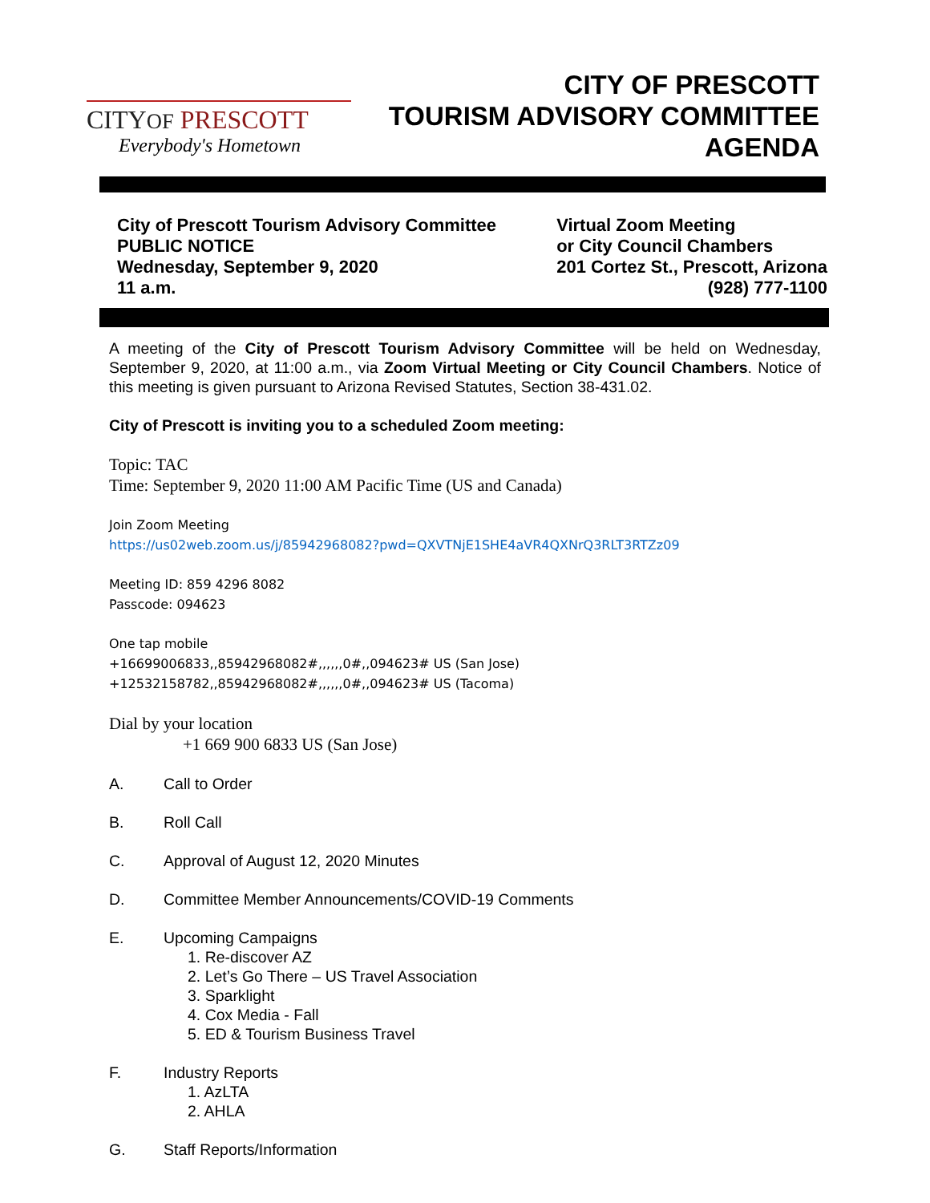CITYOF PRESCOTT
Everybody's Hometown
CITY OF PRESCOTT
TOURISM ADVISORY COMMITTEE
AGENDA
City of Prescott Tourism Advisory Committee
PUBLIC NOTICE
Wednesday, September 9, 2020
11 a.m.
Virtual Zoom Meeting
or City Council Chambers
201 Cortez St., Prescott, Arizona
(928) 777-1100
A meeting of the City of Prescott Tourism Advisory Committee will be held on Wednesday, September 9, 2020, at 11:00 a.m., via Zoom Virtual Meeting or City Council Chambers. Notice of this meeting is given pursuant to Arizona Revised Statutes, Section 38-431.02.
City of Prescott is inviting you to a scheduled Zoom meeting:
Topic: TAC
Time: September 9, 2020 11:00 AM Pacific Time (US and Canada)
Join Zoom Meeting
https://us02web.zoom.us/j/85942968082?pwd=QXVTNjE1SHE4aVR4QXNrQ3RLT3RTZz09
Meeting ID: 859 4296 8082
Passcode: 094623
One tap mobile
+16699006833,,85942968082#,,,,,,0#,,094623# US (San Jose)
+12532158782,,85942968082#,,,,,,0#,,094623# US (Tacoma)
Dial by your location
+1 669 900 6833 US (San Jose)
A. Call to Order
B. Roll Call
C. Approval of August 12, 2020 Minutes
D. Committee Member Announcements/COVID-19 Comments
E. Upcoming Campaigns
1. Re-discover AZ
2. Let’s Go There – US Travel Association
3. Sparklight
4. Cox Media - Fall
5. ED & Tourism Business Travel
F. Industry Reports
1. AzLTA
2. AHLA
G. Staff Reports/Information